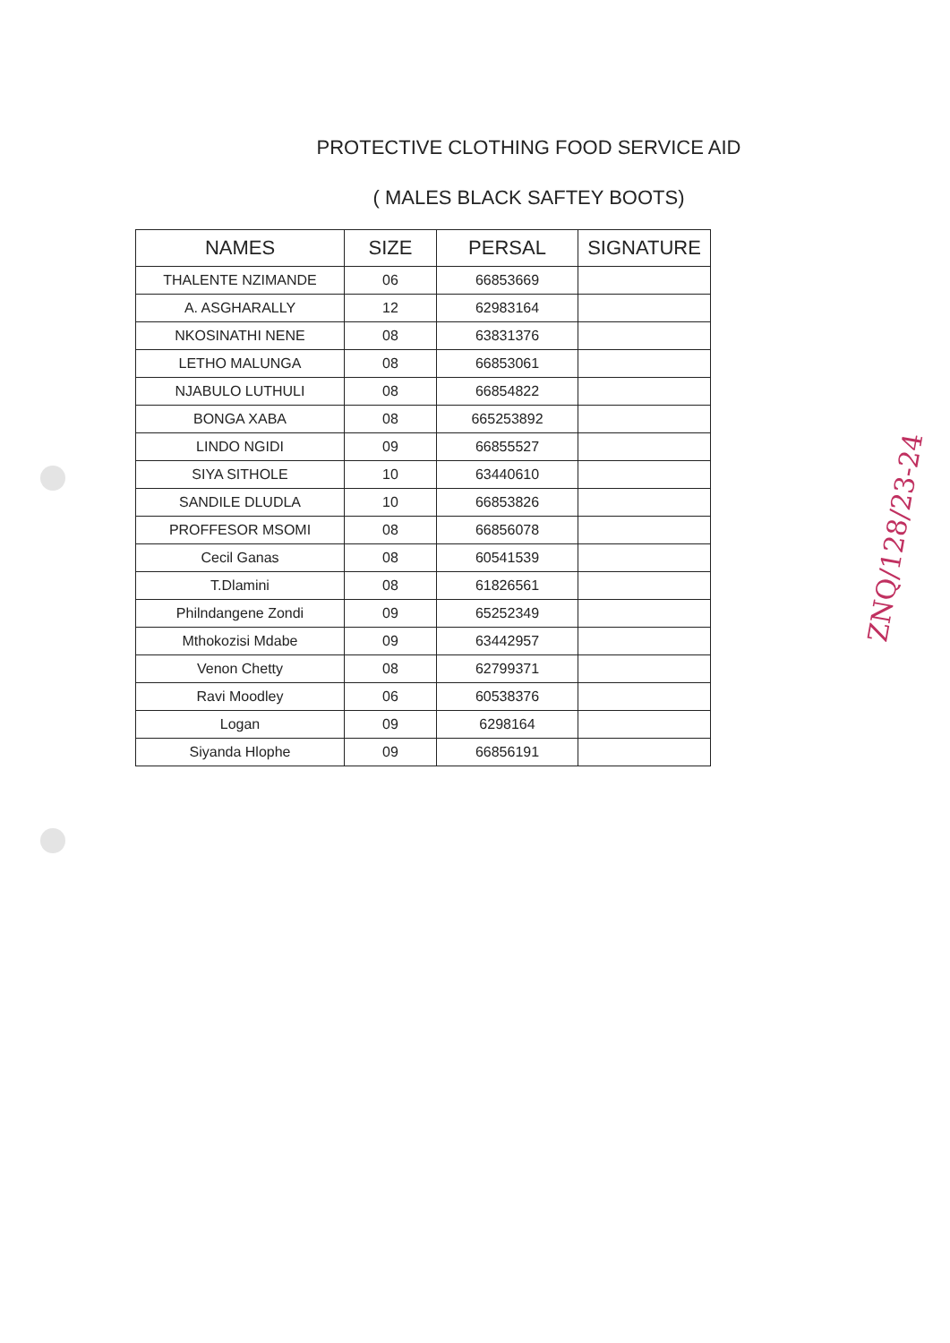PROTECTIVE CLOTHING FOOD SERVICE AID
( MALES BLACK SAFTEY BOOTS)
| NAMES | SIZE | PERSAL | SIGNATURE |
| --- | --- | --- | --- |
| THALENTE NZIMANDE | 06 | 66853669 | |
| A. ASGHARALLY | 12 | 62983164 | |
| NKOSINATHI NENE | 08 | 63831376 | |
| LETHO MALUNGA | 08 | 66853061 | |
| NJABULO LUTHULI | 08 | 66854822 | |
| BONGA XABA | 08 | 665253892 | |
| LINDO NGIDI | 09 | 66855527 | |
| SIYA SITHOLE | 10 | 63440610 | |
| SANDILE DLUDLA | 10 | 66853826 | |
| PROFFESOR MSOMI | 08 | 66856078 | |
| Cecil Ganas | 08 | 60541539 | |
| T.Dlamini | 08 | 61826561 | |
| Philndangene Zondi | 09 | 65252349 | |
| Mthokozisi Mdabe | 09 | 63442957 | |
| Venon Chetty | 08 | 62799371 | |
| Ravi Moodley | 06 | 60538376 | |
| Logan | 09 | 6298164 | |
| Siyanda Hlophe | 09 | 66856191 | |
ZNQ/128/23-24